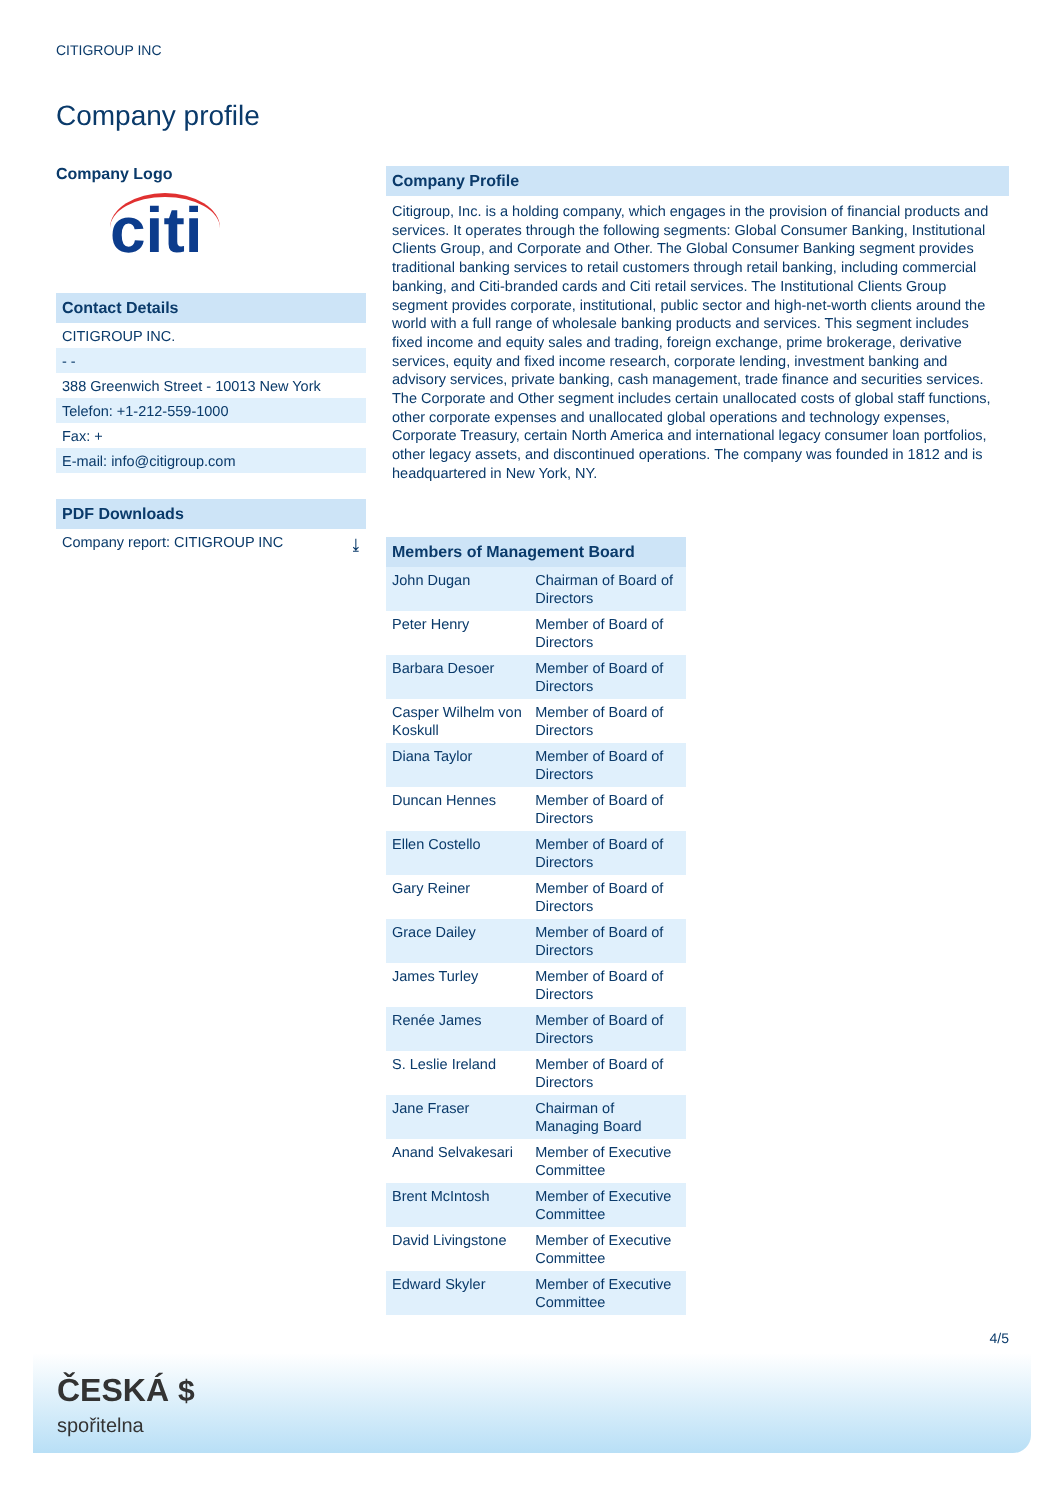CITIGROUP INC
Company profile
Company Logo
citi
Contact Details
CITIGROUP INC.
- -
388 Greenwich Street - 10013 New York
Telefon: +1-212-559-1000
Fax: +
E-mail: info@citigroup.com
PDF Downloads
Company report: CITIGROUP INC ⤓
Company Profile
Citigroup, Inc. is a holding company, which engages in the provision of financial products and services. It operates through the following segments: Global Consumer Banking, Institutional Clients Group, and Corporate and Other. The Global Consumer Banking segment provides traditional banking services to retail customers through retail banking, including commercial banking, and Citi-branded cards and Citi retail services. The Institutional Clients Group segment provides corporate, institutional, public sector and high-net-worth clients around the world with a full range of wholesale banking products and services. This segment includes fixed income and equity sales and trading, foreign exchange, prime brokerage, derivative services, equity and fixed income research, corporate lending, investment banking and advisory services, private banking, cash management, trade finance and securities services. The Corporate and Other segment includes certain unallocated costs of global staff functions, other corporate expenses and unallocated global operations and technology expenses, Corporate Treasury, certain North America and international legacy consumer loan portfolios, other legacy assets, and discontinued operations. The company was founded in 1812 and is headquartered in New York, NY.
| Members of Management Board | |
| --- | --- |
| John Dugan | Chairman of Board of Directors |
| Peter Henry | Member of Board of Directors |
| Barbara Desoer | Member of Board of Directors |
| Casper Wilhelm von Koskull | Member of Board of Directors |
| Diana Taylor | Member of Board of Directors |
| Duncan Hennes | Member of Board of Directors |
| Ellen Costello | Member of Board of Directors |
| Gary Reiner | Member of Board of Directors |
| Grace Dailey | Member of Board of Directors |
| James Turley | Member of Board of Directors |
| Renée James | Member of Board of Directors |
| S. Leslie Ireland | Member of Board of Directors |
| Jane Fraser | Chairman of Managing Board |
| Anand Selvakesari | Member of Executive Committee |
| Brent McIntosh | Member of Executive Committee |
| David Livingstone | Member of Executive Committee |
| Edward Skyler | Member of Executive Committee |
4/5
ČESKÁ $
spořitelna